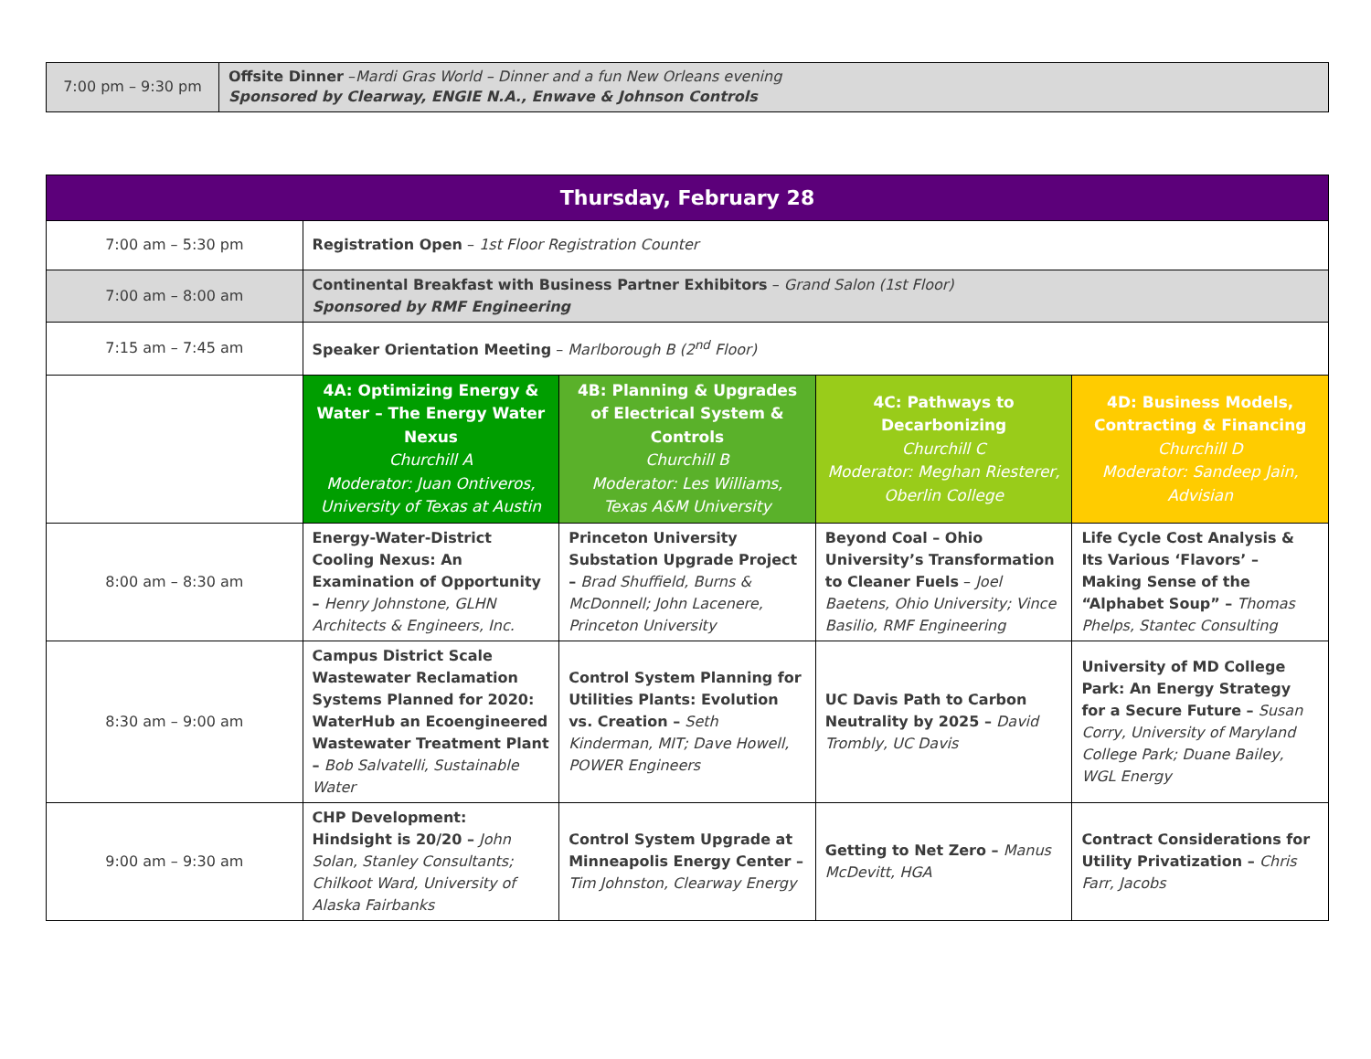| 7:00 pm – 9:30 pm | Offsite Dinner – Mardi Gras World – Dinner and a fun New Orleans evening Sponsored by Clearway, ENGIE N.A., Enwave & Johnson Controls |
| Thursday, February 28 | | | | |
| --- | --- | --- | --- | --- |
| 7:00 am – 5:30 pm | Registration Open – 1st Floor Registration Counter | | | |
| 7:00 am – 8:00 am | Continental Breakfast with Business Partner Exhibitors – Grand Salon (1st Floor) Sponsored by RMF Engineering | | | |
| 7:15 am – 7:45 am | Speaker Orientation Meeting – Marlborough B (2<sup>nd</sup> Floor) | | | |
| | 4A: Optimizing Energy & Water – The Energy Water Nexus Churchill A Moderator: Juan Ontiveros, University of Texas at Austin | 4B: Planning & Upgrades of Electrical System & Controls Churchill B Moderator: Les Williams, Texas A&M University | 4C: Pathways to Decarbonizing Churchill C Moderator: Meghan Riesterer, Oberlin College | 4D: Business Models, Contracting & Financing Churchill D Moderator: Sandeep Jain, Advisian |
| 8:00 am – 8:30 am | Energy-Water-District Cooling Nexus: An Examination of Opportunity – Henry Johnstone, GLHN Architects & Engineers, Inc. | Princeton University Substation Upgrade Project – Brad Shuffield, Burns & McDonnell; John Lacenere, Princeton University | Beyond Coal – Ohio University’s Transformation to Cleaner Fuels – Joel Baetens, Ohio University; Vince Basilio, RMF Engineering | Life Cycle Cost Analysis & Its Various ‘Flavors’ – Making Sense of the “Alphabet Soup” – Thomas Phelps, Stantec Consulting |
| 8:30 am – 9:00 am | Campus District Scale Wastewater Reclamation Systems Planned for 2020: WaterHub an Ecoengineered Wastewater Treatment Plant – Bob Salvatelli, Sustainable Water | Control System Planning for Utilities Plants: Evolution vs. Creation – Seth Kinderman, MIT; Dave Howell, POWER Engineers | UC Davis Path to Carbon Neutrality by 2025 – David Trombly, UC Davis | University of MD College Park: An Energy Strategy for a Secure Future – Susan Corry, University of Maryland College Park; Duane Bailey, WGL Energy |
| 9:00 am – 9:30 am | CHP Development: Hindsight is 20/20 – John Solan, Stanley Consultants; Chilkoot Ward, University of Alaska Fairbanks | Control System Upgrade at Minneapolis Energy Center – Tim Johnston, Clearway Energy | Getting to Net Zero – Manus McDevitt, HGA | Contract Considerations for Utility Privatization – Chris Farr, Jacobs |